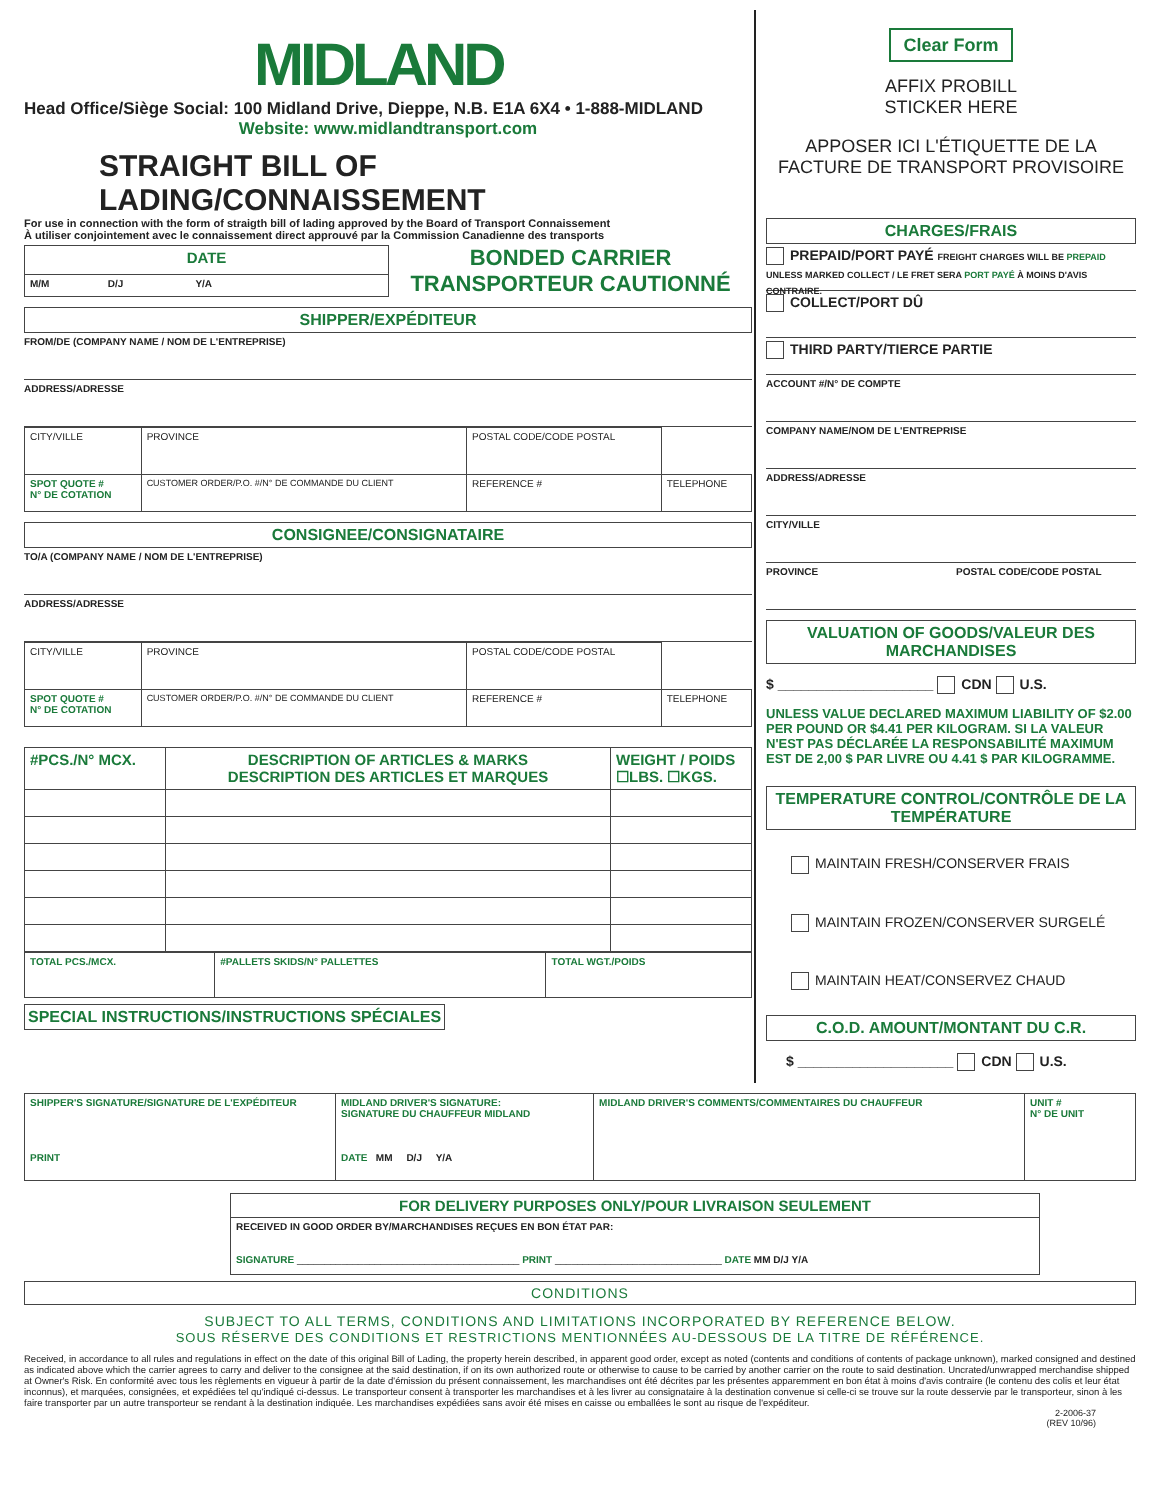MIDLAND
Head Office/Siège Social: 100 Midland Drive, Dieppe, N.B. E1A 6X4 • 1-888-MIDLAND
Website: www.midlandtransport.com
STRAIGHT BILL OF LADING/CONNAISSEMENT
For use in connection with the form of straigth bill of lading approved by the Board of Transport Connaissement
À utiliser conjointement avec le connaissement direct approuvé par la Commission Canadienne des transports
| DATE |
| M/M D/J Y/A |
BONDED CARRIER
TRANSPORTEUR CAUTIONNÉ
SHIPPER/EXPÉDITEUR
FROM/DE (COMPANY NAME / NOM DE L'ENTREPRISE)
ADDRESS/ADRESSE
| CITY/VILLE | PROVINCE | POSTAL CODE/CODE POSTAL | |
| SPOT QUOTE # N° DE COTATION | CUSTOMER ORDER/P.O. #/N° DE COMMANDE DU CLIENT | REFERENCE # | TELEPHONE |
CONSIGNEE/CONSIGNATAIRE
TO/A (COMPANY NAME / NOM DE L'ENTREPRISE)
ADDRESS/ADRESSE
| CITY/VILLE | PROVINCE | POSTAL CODE/CODE POSTAL | |
| SPOT QUOTE # N° DE COTATION | CUSTOMER ORDER/P.O. #/N° DE COMMANDE DU CLIENT | REFERENCE # | TELEPHONE |
| #PCS./N° MCX. | DESCRIPTION OF ARTICLES & MARKS DESCRIPTION DES ARTICLES ET MARQUES | WEIGHT / POIDS ☐LBS. ☐KGS. |
| --- | --- | --- |
| TOTAL PCS./MCX. | #PALLETS SKIDS/N° PALLETTES | TOTAL WGT./POIDS |
SPECIAL INSTRUCTIONS/INSTRUCTIONS SPÉCIALES
Clear Form
AFFIX PROBILL
STICKER HERE
APPOSER ICI L'ÉTIQUETTE DE LA
FACTURE DE TRANSPORT PROVISOIRE
CHARGES/FRAIS
PREPAID/PORT PAYÉ FREIGHT CHARGES WILL BE PREPAID UNLESS MARKED COLLECT / LE FRET SERA PORT PAYÉ À MOINS D'AVIS CONTRAIRE.
COLLECT/PORT DÛ
THIRD PARTY/TIERCE PARTIE
ACCOUNT #/N° DE COMPTE
COMPANY NAME/NOM DE L'ENTREPRISE
ADDRESS/ADRESSE
CITY/VILLE
PROVINCE POSTAL CODE/CODE POSTAL
VALUATION OF GOODS/VALEUR DES MARCHANDISES
$ ____________________ CDN U.S.
UNLESS VALUE DECLARED MAXIMUM LIABILITY OF $2.00 PER POUND OR $4.41 PER KILOGRAM. SI LA VALEUR N'EST PAS DÉCLARÉE LA RESPONSABILITÉ MAXIMUM EST DE 2,00 $ PAR LIVRE OU 4.41 $ PAR KILOGRAMME.
TEMPERATURE CONTROL/CONTRÔLE DE LA TEMPÉRATURE
MAINTAIN FRESH/CONSERVER FRAIS
MAINTAIN FROZEN/CONSERVER SURGELÉ
MAINTAIN HEAT/CONSERVEZ CHAUD
C.O.D. AMOUNT/MONTANT DU C.R.
$ ____________________ CDN U.S.
| SHIPPER'S SIGNATURE/SIGNATURE DE L'EXPÉDITEUR PRINT | MIDLAND DRIVER'S SIGNATURE: SIGNATURE DU CHAUFFEUR MIDLAND DATE MM D/J Y/A | MIDLAND DRIVER'S COMMENTS/COMMENTAIRES DU CHAUFFEUR | UNIT # N° DE UNIT |
| FOR DELIVERY PURPOSES ONLY/POUR LIVRAISON SEULEMENT |
| RECEIVED IN GOOD ORDER BY/MARCHANDISES REÇUES EN BON ÉTAT PAR: SIGNATURE ________________________________________ PRINT ______________________________ DATE MM D/J Y/A |
CONDITIONS
SUBJECT TO ALL TERMS, CONDITIONS AND LIMITATIONS INCORPORATED BY REFERENCE BELOW.
SOUS RÉSERVE DES CONDITIONS ET RESTRICTIONS MENTIONNÉES AU-DESSOUS DE LA TITRE DE RÉFÉRENCE.
Received, in accordance to all rules and regulations in effect on the date of this original Bill of Lading, the property herein described, in apparent good order, except as noted (contents and conditions of contents of package unknown), marked consigned and destined as indicated above which the carrier agrees to carry and deliver to the consignee at the said destination, if on its own authorized route or otherwise to cause to be carried by another carrier on the route to said destination. Uncrated/unwrapped merchandise shipped at Owner's Risk. En conformité avec tous les règlements en vigueur à partir de la date d'émission du présent connaissement, les marchandises ont été décrites par les présentes apparemment en bon état à moins d'avis contraire (le contenu des colis et leur état inconnus), et marquées, consignées, et expédiées tel qu'indiqué ci-dessus. Le transporteur consent à transporter les marchandises et à les livrer au consignataire à la destination convenue si celle-ci se trouve sur la route desservie par le transporteur, sinon à les faire transporter par un autre transporteur se rendant à la destination indiquée. Les marchandises expédiées sans avoir été mises en caisse ou emballées le sont au risque de l'expéditeur.
2-2006-37
(REV 10/96)